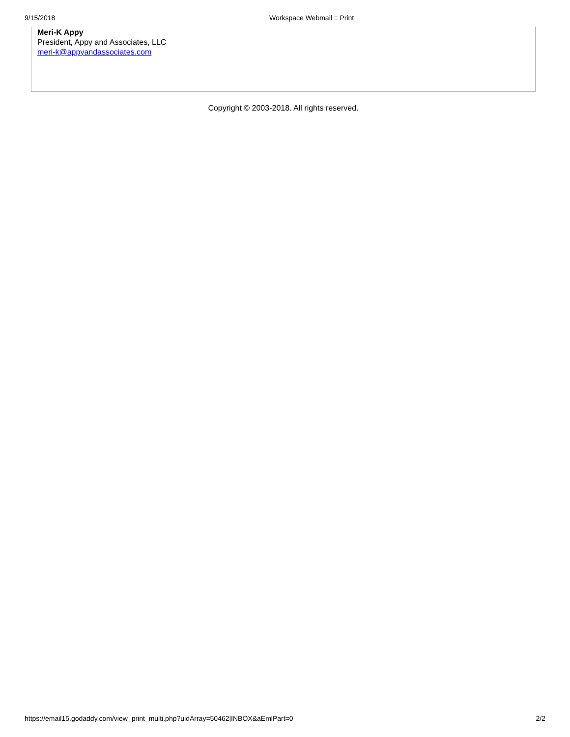9/15/2018 Workspace Webmail :: Print
Meri-K Appy
President, Appy and Associates, LLC
meri-k@appyandassociates.com
Copyright © 2003-2018. All rights reserved.
https://email15.godaddy.com/view_print_multi.php?uidArray=50462|INBOX&aEmlPart=0 2/2